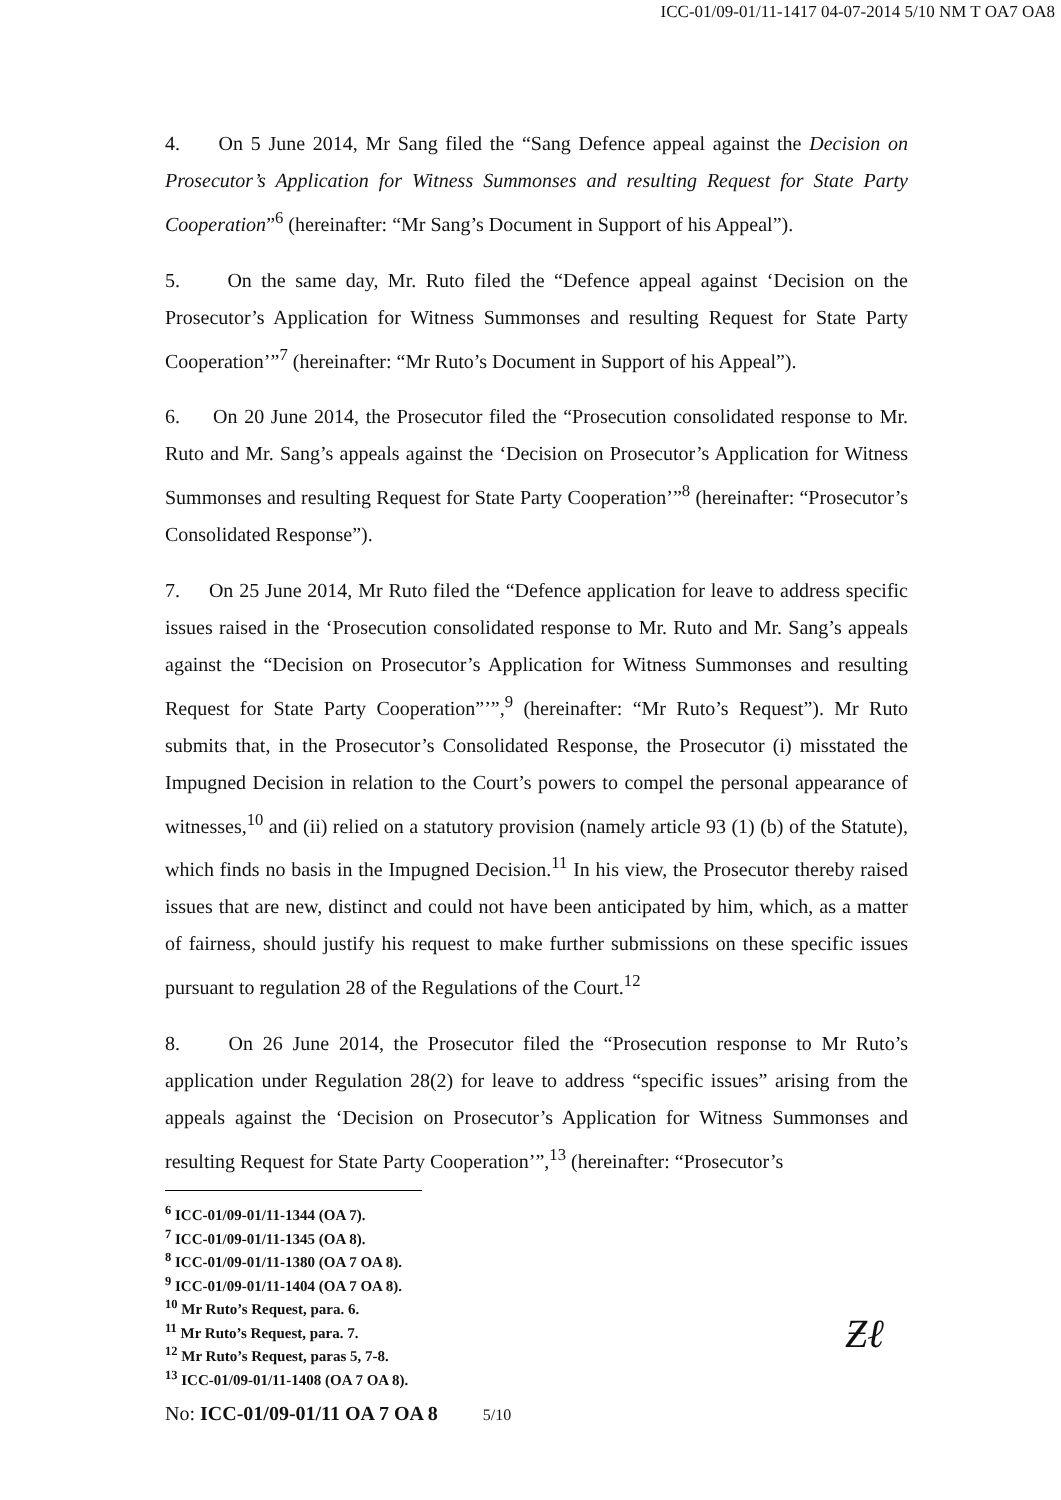ICC-01/09-01/11-1417 04-07-2014 5/10 NM T OA7 OA8
4. On 5 June 2014, Mr Sang filed the “Sang Defence appeal against the Decision on Prosecutor’s Application for Witness Summonses and resulting Request for State Party Cooperation”<sup>6</sup> (hereinafter: “Mr Sang’s Document in Support of his Appeal”).
5. On the same day, Mr. Ruto filed the “Defence appeal against ‘Decision on the Prosecutor’s Application for Witness Summonses and resulting Request for State Party Cooperation’”<sup>7</sup> (hereinafter: “Mr Ruto’s Document in Support of his Appeal”).
6. On 20 June 2014, the Prosecutor filed the “Prosecution consolidated response to Mr. Ruto and Mr. Sang’s appeals against the ‘Decision on Prosecutor’s Application for Witness Summonses and resulting Request for State Party Cooperation’”<sup>8</sup> (hereinafter: “Prosecutor’s Consolidated Response”).
7. On 25 June 2014, Mr Ruto filed the “Defence application for leave to address specific issues raised in the ‘Prosecution consolidated response to Mr. Ruto and Mr. Sang’s appeals against the “Decision on Prosecutor’s Application for Witness Summonses and resulting Request for State Party Cooperation”’”,<sup>9</sup> (hereinafter: “Mr Ruto’s Request”). Mr Ruto submits that, in the Prosecutor’s Consolidated Response, the Prosecutor (i) misstated the Impugned Decision in relation to the Court’s powers to compel the personal appearance of witnesses,<sup>10</sup> and (ii) relied on a statutory provision (namely article 93 (1) (b) of the Statute), which finds no basis in the Impugned Decision.<sup>11</sup> In his view, the Prosecutor thereby raised issues that are new, distinct and could not have been anticipated by him, which, as a matter of fairness, should justify his request to make further submissions on these specific issues pursuant to regulation 28 of the Regulations of the Court.<sup>12</sup>
8. On 26 June 2014, the Prosecutor filed the “Prosecution response to Mr Ruto’s application under Regulation 28(2) for leave to address “specific issues” arising from the appeals against the ‘Decision on Prosecutor’s Application for Witness Summonses and resulting Request for State Party Cooperation’”,<sup>13</sup> (hereinafter: “Prosecutor’s
<sup>6</sup> ICC-01/09-01/11-1344 (OA 7).
<sup>7</sup> ICC-01/09-01/11-1345 (OA 8).
<sup>8</sup> ICC-01/09-01/11-1380 (OA 7 OA 8).
<sup>9</sup> ICC-01/09-01/11-1404 (OA 7 OA 8).
<sup>10</sup> Mr Ruto’s Request, para. 6.
<sup>11</sup> Mr Ruto’s Request, para. 7.
<sup>12</sup> Mr Ruto’s Request, paras 5, 7-8.
<sup>13</sup> ICC-01/09-01/11-1408 (OA 7 OA 8).
Ƶℓ
No: ICC-01/09-01/11 OA 7 OA 8 5/10